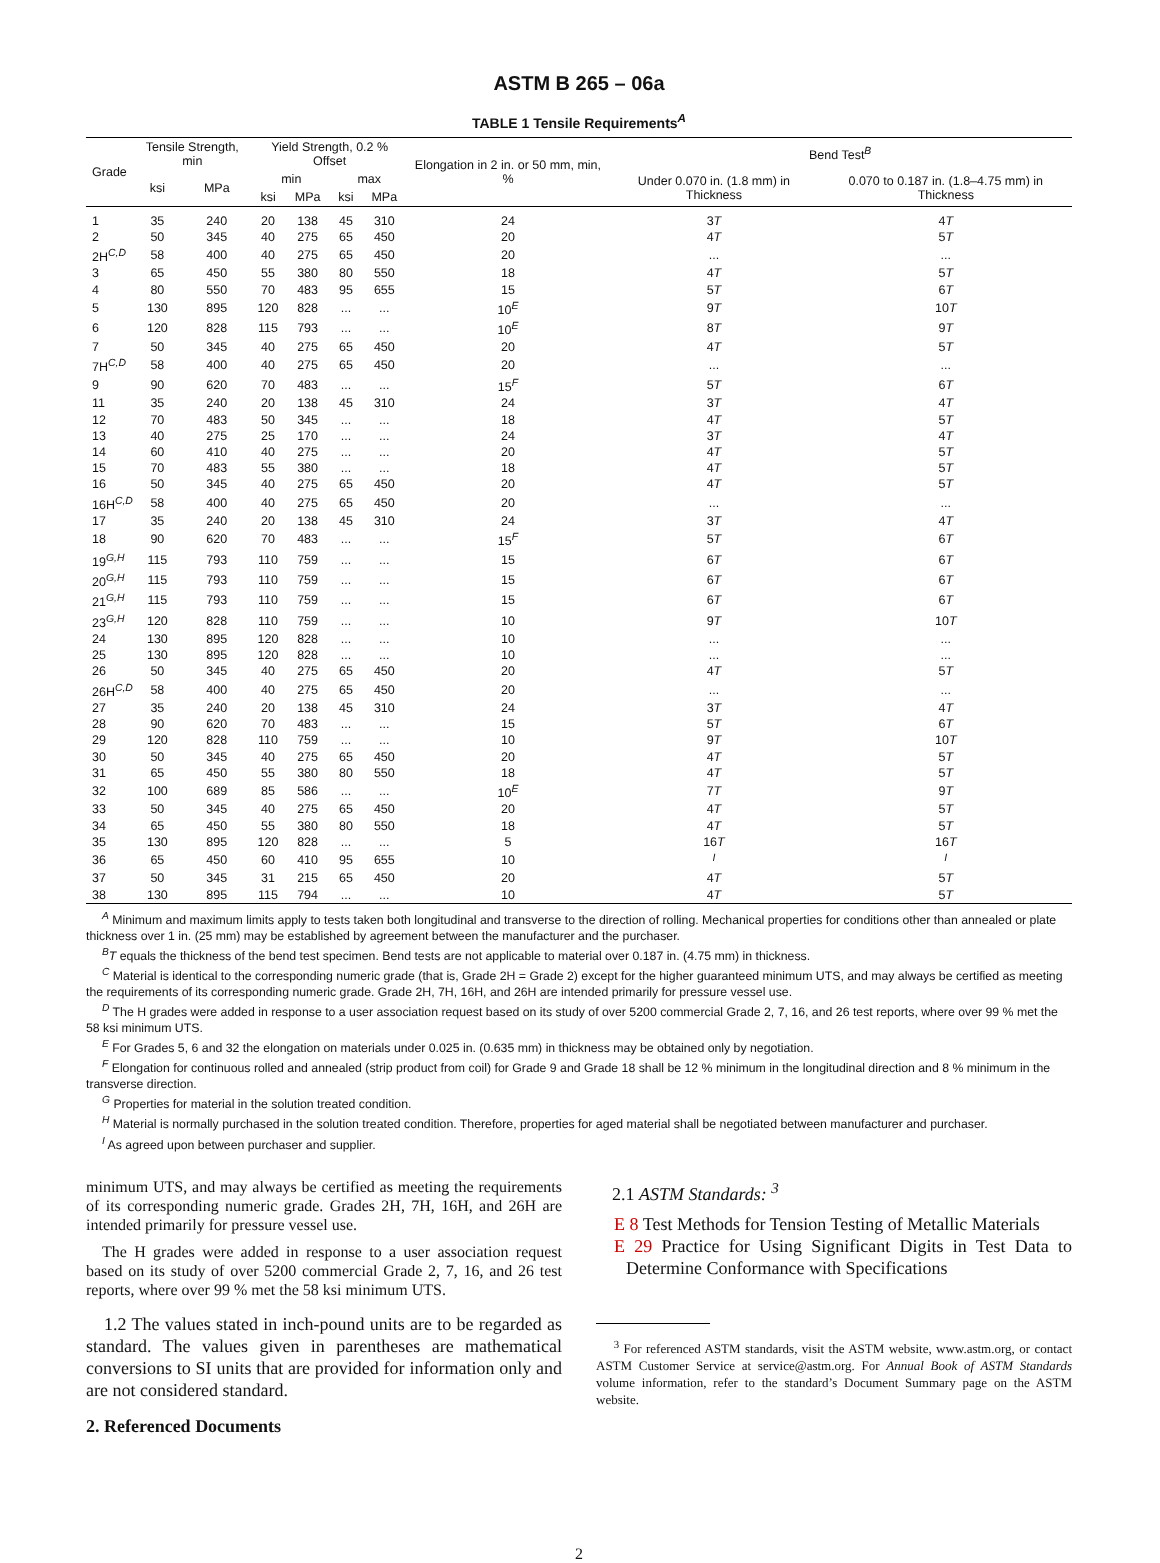ASTM B 265 – 06a
TABLE 1 Tensile Requirements<sup>A</sup>
| Grade | Tensile Strength, min | | Yield Strength, 0.2 % Offset | | | | Elongation in 2 in. or 50 mm, min, % | Bend Test<sup>B</sup> | |
| --- | --- | --- | --- | --- | --- | --- | --- | --- | --- |
| | ksi | MPa | min | | max | | | Under 0.070 in. (1.8 mm) in Thickness | 0.070 to 0.187 in. (1.8–4.75 mm) in Thickness |
| | | | ksi | MPa | ksi | MPa | | | |
| 1 | 35 | 240 | 20 | 138 | 45 | 310 | 24 | 3 T | 4 T |
| 2 | 50 | 345 | 40 | 275 | 65 | 450 | 20 | 4 T | 5 T |
| 2H<sup>C,D</sup> | 58 | 400 | 40 | 275 | 65 | 450 | 20 | ... | ... |
| 3 | 65 | 450 | 55 | 380 | 80 | 550 | 18 | 4 T | 5 T |
| 4 | 80 | 550 | 70 | 483 | 95 | 655 | 15 | 5 T | 6 T |
| 5 | 130 | 895 | 120 | 828 | ... | ... | 10<sup>E</sup> | 9 T | 10 T |
| 6 | 120 | 828 | 115 | 793 | ... | ... | 10<sup>E</sup> | 8 T | 9 T |
| 7 | 50 | 345 | 40 | 275 | 65 | 450 | 20 | 4 T | 5 T |
| 7H<sup>C,D</sup> | 58 | 400 | 40 | 275 | 65 | 450 | 20 | ... | ... |
| 9 | 90 | 620 | 70 | 483 | ... | ... | 15<sup>F</sup> | 5 T | 6 T |
| 11 | 35 | 240 | 20 | 138 | 45 | 310 | 24 | 3 T | 4 T |
| 12 | 70 | 483 | 50 | 345 | ... | ... | 18 | 4 T | 5 T |
| 13 | 40 | 275 | 25 | 170 | ... | ... | 24 | 3 T | 4 T |
| 14 | 60 | 410 | 40 | 275 | ... | ... | 20 | 4 T | 5 T |
| 15 | 70 | 483 | 55 | 380 | ... | ... | 18 | 4 T | 5 T |
| 16 | 50 | 345 | 40 | 275 | 65 | 450 | 20 | 4 T | 5 T |
| 16H<sup>C,D</sup> | 58 | 400 | 40 | 275 | 65 | 450 | 20 | ... | ... |
| 17 | 35 | 240 | 20 | 138 | 45 | 310 | 24 | 3 T | 4 T |
| 18 | 90 | 620 | 70 | 483 | ... | ... | 15<sup>F</sup> | 5 T | 6 T |
| 19<sup>G,H</sup> | 115 | 793 | 110 | 759 | ... | ... | 15 | 6 T | 6 T |
| 20<sup>G,H</sup> | 115 | 793 | 110 | 759 | ... | ... | 15 | 6 T | 6 T |
| 21<sup>G,H</sup> | 115 | 793 | 110 | 759 | ... | ... | 15 | 6 T | 6 T |
| 23<sup>G,H</sup> | 120 | 828 | 110 | 759 | ... | ... | 10 | 9 T | 10 T |
| 24 | 130 | 895 | 120 | 828 | ... | ... | 10 | ... | ... |
| 25 | 130 | 895 | 120 | 828 | ... | ... | 10 | ... | ... |
| 26 | 50 | 345 | 40 | 275 | 65 | 450 | 20 | 4 T | 5 T |
| 26H<sup>C,D</sup> | 58 | 400 | 40 | 275 | 65 | 450 | 20 | ... | ... |
| 27 | 35 | 240 | 20 | 138 | 45 | 310 | 24 | 3 T | 4 T |
| 28 | 90 | 620 | 70 | 483 | ... | ... | 15 | 5 T | 6 T |
| 29 | 120 | 828 | 110 | 759 | ... | ... | 10 | 9 T | 10 T |
| 30 | 50 | 345 | 40 | 275 | 65 | 450 | 20 | 4 T | 5 T |
| 31 | 65 | 450 | 55 | 380 | 80 | 550 | 18 | 4 T | 5 T |
| 32 | 100 | 689 | 85 | 586 | ... | ... | 10<sup>E</sup> | 7 T | 9 T |
| 33 | 50 | 345 | 40 | 275 | 65 | 450 | 20 | 4 T | 5 T |
| 34 | 65 | 450 | 55 | 380 | 80 | 550 | 18 | 4 T | 5 T |
| 35 | 130 | 895 | 120 | 828 | ... | ... | 5 | 16 T | 16 T |
| 36 | 65 | 450 | 60 | 410 | 95 | 655 | 10 | <sup>I</sup> | <sup>I</sup> |
| 37 | 50 | 345 | 31 | 215 | 65 | 450 | 20 | 4 T | 5 T |
| 38 | 130 | 895 | 115 | 794 | ... | ... | 10 | 4 T | 5 T |
<sup>A</sup> Minimum and maximum limits apply to tests taken both longitudinal and transverse to the direction of rolling. Mechanical properties for conditions other than annealed or plate thickness over 1 in. (25 mm) may be established by agreement between the manufacturer and the purchaser.
<sup>B</sup>T equals the thickness of the bend test specimen. Bend tests are not applicable to material over 0.187 in. (4.75 mm) in thickness.
<sup>C</sup> Material is identical to the corresponding numeric grade (that is, Grade 2H = Grade 2) except for the higher guaranteed minimum UTS, and may always be certified as meeting the requirements of its corresponding numeric grade. Grade 2H, 7H, 16H, and 26H are intended primarily for pressure vessel use.
<sup>D</sup> The H grades were added in response to a user association request based on its study of over 5200 commercial Grade 2, 7, 16, and 26 test reports, where over 99 % met the 58 ksi minimum UTS.
<sup>E</sup> For Grades 5, 6 and 32 the elongation on materials under 0.025 in. (0.635 mm) in thickness may be obtained only by negotiation.
<sup>F</sup> Elongation for continuous rolled and annealed (strip product from coil) for Grade 9 and Grade 18 shall be 12 % minimum in the longitudinal direction and 8 % minimum in the transverse direction.
<sup>G</sup> Properties for material in the solution treated condition.
<sup>H</sup> Material is normally purchased in the solution treated condition. Therefore, properties for aged material shall be negotiated between manufacturer and purchaser.
<sup>I</sup> As agreed upon between purchaser and supplier.
minimum UTS, and may always be certified as meeting the requirements of its corresponding numeric grade. Grades 2H, 7H, 16H, and 26H are intended primarily for pressure vessel use.
The H grades were added in response to a user association request based on its study of over 5200 commercial Grade 2, 7, 16, and 26 test reports, where over 99 % met the 58 ksi minimum UTS.
1.2 The values stated in inch-pound units are to be regarded as standard. The values given in parentheses are mathematical conversions to SI units that are provided for information only and are not considered standard.
2. Referenced Documents
2.1 ASTM Standards: <sup>3</sup>
E 8 Test Methods for Tension Testing of Metallic Materials
E 29 Practice for Using Significant Digits in Test Data to Determine Conformance with Specifications
<sup>3</sup> For referenced ASTM standards, visit the ASTM website, www.astm.org, or contact ASTM Customer Service at service@astm.org. For Annual Book of ASTM Standards volume information, refer to the standard’s Document Summary page on the ASTM website.
2